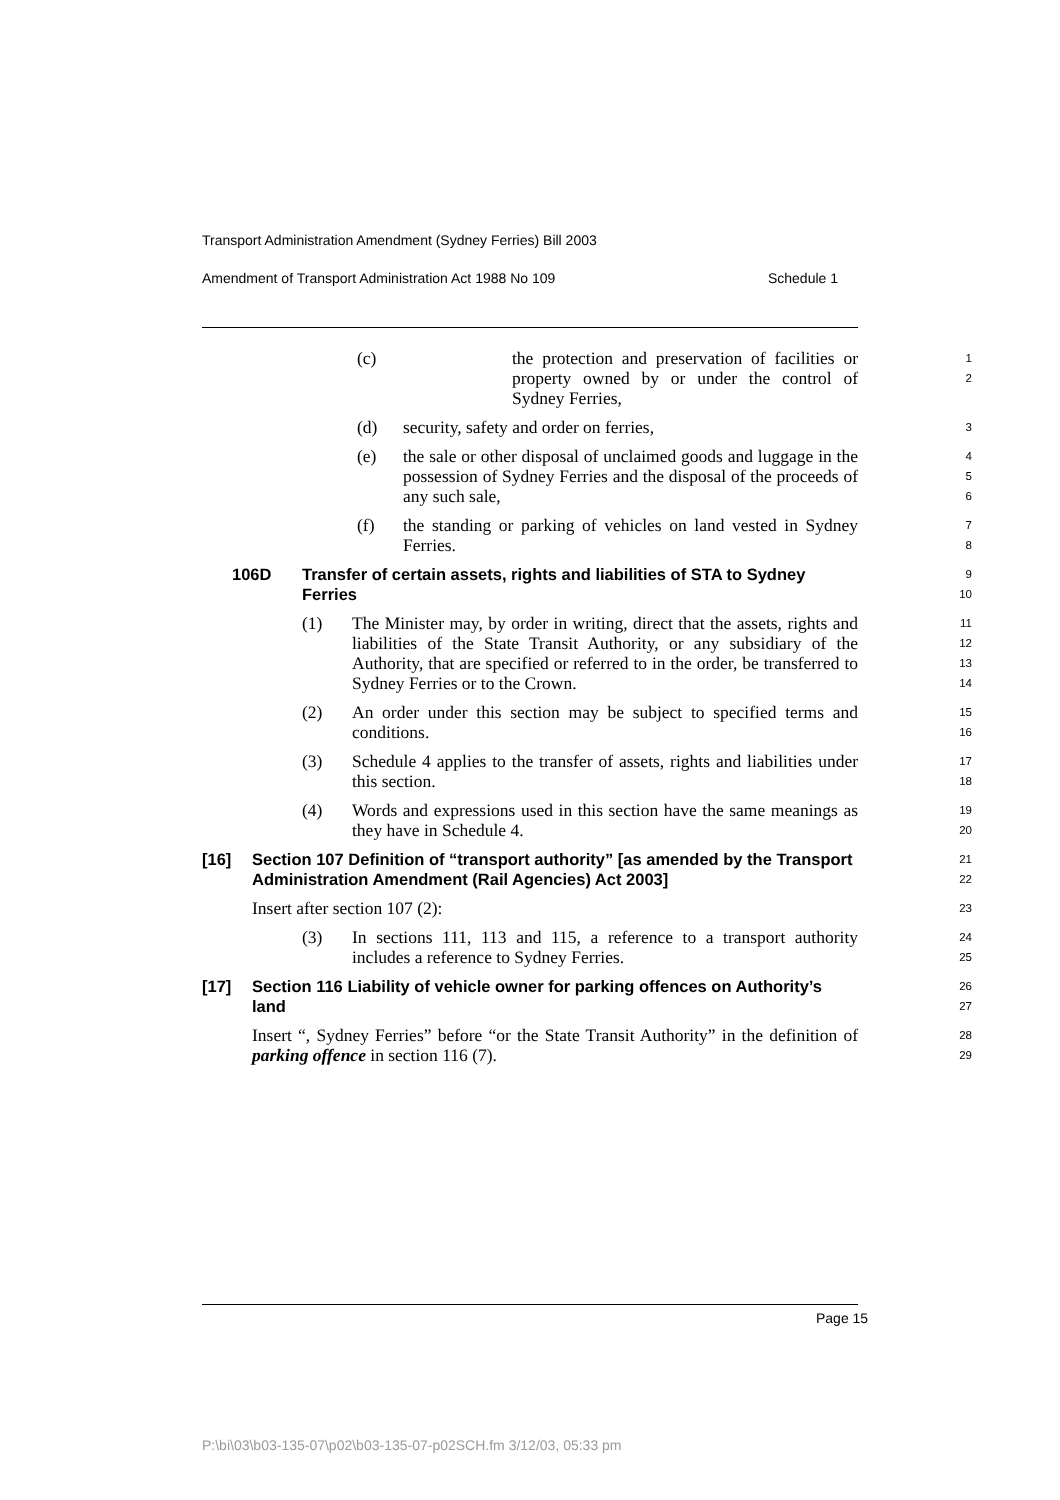Transport Administration Amendment (Sydney Ferries) Bill 2003
Amendment of Transport Administration Act 1988 No 109 Schedule 1
(c) the protection and preservation of facilities or property owned by or under the control of Sydney Ferries,
1
2
(d) security, safety and order on ferries,
3
(e) the sale or other disposal of unclaimed goods and luggage in the possession of Sydney Ferries and the disposal of the proceeds of any such sale,
4
5
6
(f) the standing or parking of vehicles on land vested in Sydney Ferries.
7
8
106D Transfer of certain assets, rights and liabilities of STA to Sydney Ferries
9
10
(1) The Minister may, by order in writing, direct that the assets, rights and liabilities of the State Transit Authority, or any subsidiary of the Authority, that are specified or referred to in the order, be transferred to Sydney Ferries or to the Crown.
11
12
13
14
(2) An order under this section may be subject to specified terms and conditions.
15
16
(3) Schedule 4 applies to the transfer of assets, rights and liabilities under this section.
17
18
(4) Words and expressions used in this section have the same meanings as they have in Schedule 4.
19
20
[16] Section 107 Definition of “transport authority” [as amended by the Transport Administration Amendment (Rail Agencies) Act 2003]
21
22
Insert after section 107 (2):
23
(3) In sections 111, 113 and 115, a reference to a transport authority includes a reference to Sydney Ferries.
24
25
[17] Section 116 Liability of vehicle owner for parking offences on Authority’s land
26
27
Insert “, Sydney Ferries” before “or the State Transit Authority” in the definition of parking offence in section 116 (7).
28
29
Page 15
P:\bi\03\b03-135-07\p02\b03-135-07-p02SCH.fm 3/12/03, 05:33 pm